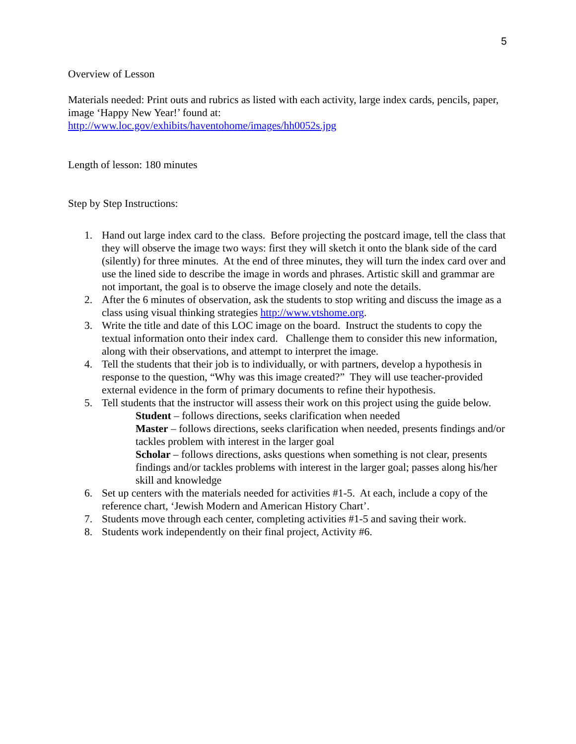5
Overview of Lesson
Materials needed: Print outs and rubrics as listed with each activity, large index cards, pencils, paper, image ‘Happy New Year!’ found at:
http://www.loc.gov/exhibits/haventohome/images/hh0052s.jpg
Length of lesson: 180 minutes
Step by Step Instructions:
1. Hand out large index card to the class. Before projecting the postcard image, tell the class that they will observe the image two ways: first they will sketch it onto the blank side of the card (silently) for three minutes. At the end of three minutes, they will turn the index card over and use the lined side to describe the image in words and phrases. Artistic skill and grammar are not important, the goal is to observe the image closely and note the details.
2. After the 6 minutes of observation, ask the students to stop writing and discuss the image as a class using visual thinking strategies http://www.vtshome.org.
3. Write the title and date of this LOC image on the board. Instruct the students to copy the textual information onto their index card. Challenge them to consider this new information, along with their observations, and attempt to interpret the image.
4. Tell the students that their job is to individually, or with partners, develop a hypothesis in response to the question, “Why was this image created?” They will use teacher-provided external evidence in the form of primary documents to refine their hypothesis.
5. Tell students that the instructor will assess their work on this project using the guide below.
Student – follows directions, seeks clarification when needed
Master – follows directions, seeks clarification when needed, presents findings and/or tackles problem with interest in the larger goal
Scholar – follows directions, asks questions when something is not clear, presents findings and/or tackles problems with interest in the larger goal; passes along his/her skill and knowledge
6. Set up centers with the materials needed for activities #1-5. At each, include a copy of the reference chart, ‘Jewish Modern and American History Chart’.
7. Students move through each center, completing activities #1-5 and saving their work.
8. Students work independently on their final project, Activity #6.